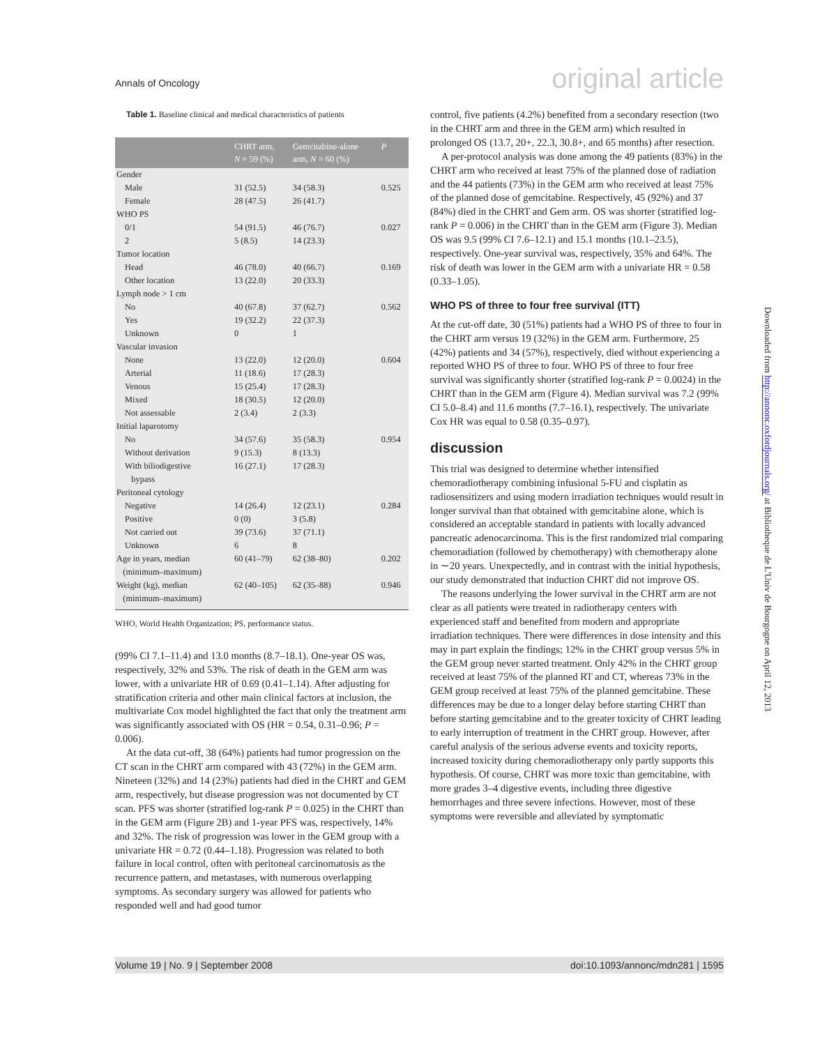Annals of Oncology original article
Table 1. Baseline clinical and medical characteristics of patients
| | CHRT arm, N = 59 (%) | Gemcitabine-alone arm, N = 60 (%) | P |
| --- | --- | --- | --- |
| Gender | | | |
| Male | 31 (52.5) | 34 (58.3) | 0.525 |
| Female | 28 (47.5) | 26 (41.7) | |
| WHO PS | | | |
| 0/1 | 54 (91.5) | 46 (76.7) | 0.027 |
| 2 | 5 (8.5) | 14 (23.3) | |
| Tumor location | | | |
| Head | 46 (78.0) | 40 (66.7) | 0.169 |
| Other location | 13 (22.0) | 20 (33.3) | |
| Lymph node > 1 cm | | | |
| No | 40 (67.8) | 37 (62.7) | 0.562 |
| Yes | 19 (32.2) | 22 (37.3) | |
| Unknown | 0 | 1 | |
| Vascular invasion | | | |
| None | 13 (22.0) | 12 (20.0) | 0.604 |
| Arterial | 11 (18.6) | 17 (28.3) | |
| Venous | 15 (25.4) | 17 (28.3) | |
| Mixed | 18 (30.5) | 12 (20.0) | |
| Not assessable | 2 (3.4) | 2 (3.3) | |
| Initial laparotomy | | | |
| No | 34 (57.6) | 35 (58.3) | 0.954 |
| Without derivation | 9 (15.3) | 8 (13.3) | |
| With biliodigestive bypass | 16 (27.1) | 17 (28.3) | |
| Peritoneal cytology | | | |
| Negative | 14 (26.4) | 12 (23.1) | 0.284 |
| Positive | 0 (0) | 3 (5.8) | |
| Not carried out | 39 (73.6) | 37 (71.1) | |
| Unknown | 6 | 8 | |
| Age in years, median (minimum–maximum) | 60 (41–79) | 62 (38–80) | 0.202 |
| Weight (kg), median (minimum–maximum) | 62 (40–105) | 62 (35–88) | 0.946 |
WHO, World Health Organization; PS, performance status.
(99% CI 7.1–11.4) and 13.0 months (8.7–18.1). One-year OS was, respectively, 32% and 53%. The risk of death in the GEM arm was lower, with a univariate HR of 0.69 (0.41–1.14). After adjusting for stratification criteria and other main clinical factors at inclusion, the multivariate Cox model highlighted the fact that only the treatment arm was significantly associated with OS (HR = 0.54, 0.31–0.96; P = 0.006).
At the data cut-off, 38 (64%) patients had tumor progression on the CT scan in the CHRT arm compared with 43 (72%) in the GEM arm. Nineteen (32%) and 14 (23%) patients had died in the CHRT and GEM arm, respectively, but disease progression was not documented by CT scan. PFS was shorter (stratified log-rank P = 0.025) in the CHRT than in the GEM arm (Figure 2B) and 1-year PFS was, respectively, 14% and 32%. The risk of progression was lower in the GEM group with a univariate HR = 0.72 (0.44–1.18). Progression was related to both failure in local control, often with peritoneal carcinomatosis as the recurrence pattern, and metastases, with numerous overlapping symptoms. As secondary surgery was allowed for patients who responded well and had good tumor
control, five patients (4.2%) benefited from a secondary resection (two in the CHRT arm and three in the GEM arm) which resulted in prolonged OS (13.7, 20+, 22.3, 30.8+, and 65 months) after resection.
A per-protocol analysis was done among the 49 patients (83%) in the CHRT arm who received at least 75% of the planned dose of radiation and the 44 patients (73%) in the GEM arm who received at least 75% of the planned dose of gemcitabine. Respectively, 45 (92%) and 37 (84%) died in the CHRT and Gem arm. OS was shorter (stratified log-rank P = 0.006) in the CHRT than in the GEM arm (Figure 3). Median OS was 9.5 (99% CI 7.6–12.1) and 15.1 months (10.1–23.5), respectively. One-year survival was, respectively, 35% and 64%. The risk of death was lower in the GEM arm with a univariate HR = 0.58 (0.33–1.05).
WHO PS of three to four free survival (ITT)
At the cut-off date, 30 (51%) patients had a WHO PS of three to four in the CHRT arm versus 19 (32%) in the GEM arm. Furthermore, 25 (42%) patients and 34 (57%), respectively, died without experiencing a reported WHO PS of three to four. WHO PS of three to four free survival was significantly shorter (stratified log-rank P = 0.0024) in the CHRT than in the GEM arm (Figure 4). Median survival was 7.2 (99% CI 5.0–8.4) and 11.6 months (7.7–16.1), respectively. The univariate Cox HR was equal to 0.58 (0.35–0.97).
discussion
This trial was designed to determine whether intensified chemoradiotherapy combining infusional 5-FU and cisplatin as radiosensitizers and using modern irradiation techniques would result in longer survival than that obtained with gemcitabine alone, which is considered an acceptable standard in patients with locally advanced pancreatic adenocarcinoma. This is the first randomized trial comparing chemoradiation (followed by chemotherapy) with chemotherapy alone in ∼20 years. Unexpectedly, and in contrast with the initial hypothesis, our study demonstrated that induction CHRT did not improve OS.
The reasons underlying the lower survival in the CHRT arm are not clear as all patients were treated in radiotherapy centers with experienced staff and benefited from modern and appropriate irradiation techniques. There were differences in dose intensity and this may in part explain the findings; 12% in the CHRT group versus 5% in the GEM group never started treatment. Only 42% in the CHRT group received at least 75% of the planned RT and CT, whereas 73% in the GEM group received at least 75% of the planned gemcitabine. These differences may be due to a longer delay before starting CHRT than before starting gemcitabine and to the greater toxicity of CHRT leading to early interruption of treatment in the CHRT group. However, after careful analysis of the serious adverse events and toxicity reports, increased toxicity during chemoradiotherapy only partly supports this hypothesis. Of course, CHRT was more toxic than gemcitabine, with more grades 3–4 digestive events, including three digestive hemorrhages and three severe infections. However, most of these symptoms were reversible and alleviated by symptomatic
Volume 19 | No. 9 | September 2008 doi:10.1093/annonc/mdn281 | 1595
Downloaded from http://annonc.oxfordjournals.org/ at Bibliotheque de L'Univ de Bourgogne on April 12, 2013